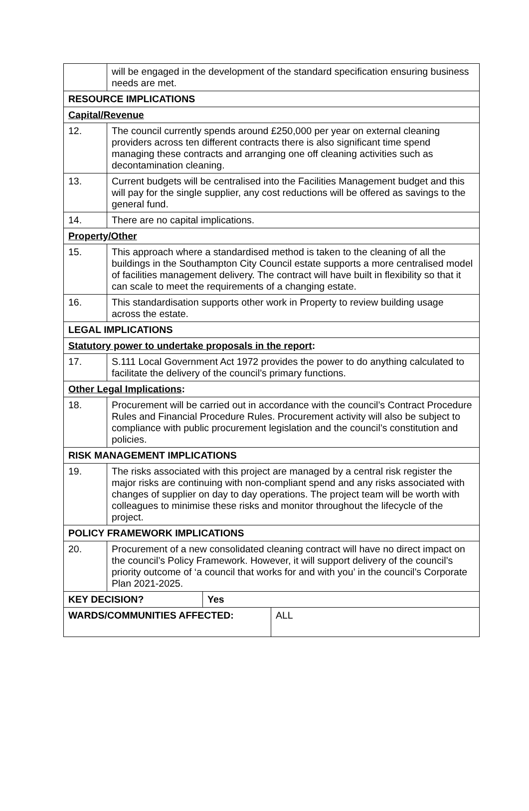| | will be engaged in the development of the standard specification ensuring business needs are met. | | |
| RESOURCE IMPLICATIONS | | | |
| Capital/Revenue | | | |
| 12. | The council currently spends around £250,000 per year on external cleaning providers across ten different contracts there is also significant time spend managing these contracts and arranging one off cleaning activities such as decontamination cleaning. | | |
| 13. | Current budgets will be centralised into the Facilities Management budget and this will pay for the single supplier, any cost reductions will be offered as savings to the general fund. | | |
| 14. | There are no capital implications. | | |
| Property/Other | | | |
| 15. | This approach where a standardised method is taken to the cleaning of all the buildings in the Southampton City Council estate supports a more centralised model of facilities management delivery. The contract will have built in flexibility so that it can scale to meet the requirements of a changing estate. | | |
| 16. | This standardisation supports other work in Property to review building usage across the estate. | | |
| LEGAL IMPLICATIONS | | | |
| Statutory power to undertake proposals in the report : | | | |
| 17. | S.111 Local Government Act 1972 provides the power to do anything calculated to facilitate the delivery of the council’s primary functions. | | |
| Other Legal Implications : | | | |
| 18. | Procurement will be carried out in accordance with the council’s Contract Procedure Rules and Financial Procedure Rules. Procurement activity will also be subject to compliance with public procurement legislation and the council’s constitution and policies. | | |
| RISK MANAGEMENT IMPLICATIONS | | | |
| 19. | The risks associated with this project are managed by a central risk register the major risks are continuing with non-compliant spend and any risks associated with changes of supplier on day to day operations. The project team will be worth with colleagues to minimise these risks and monitor throughout the lifecycle of the project. | | |
| POLICY FRAMEWORK IMPLICATIONS | | | |
| 20. | Procurement of a new consolidated cleaning contract will have no direct impact on the council’s Policy Framework. However, it will support delivery of the council’s priority outcome of ‘a council that works for and with you’ in the council’s Corporate Plan 2021-2025. | | |
| KEY DECISION? | | Yes | |
| WARDS/COMMUNITIES AFFECTED: | | | ALL |